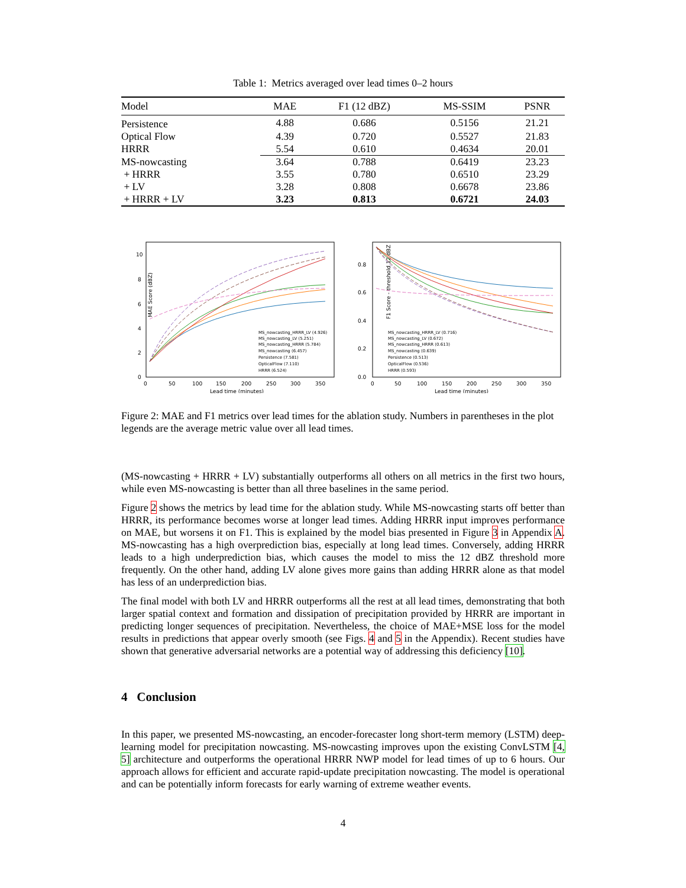Table 1: Metrics averaged over lead times 0–2 hours
| Model | MAE | F1 (12 dBZ) | MS-SSIM | PSNR |
| --- | --- | --- | --- | --- |
| Persistence | 4.88 | 0.686 | 0.5156 | 21.21 |
| Optical Flow | 4.39 | 0.720 | 0.5527 | 21.83 |
| HRRR | 5.54 | 0.610 | 0.4634 | 20.01 |
| MS-nowcasting | 3.64 | 0.788 | 0.6419 | 23.23 |
| + HRRR | 3.55 | 0.780 | 0.6510 | 23.29 |
| + LV | 3.28 | 0.808 | 0.6678 | 23.86 |
| + HRRR + LV | 3.23 | 0.813 | 0.6721 | 24.03 |
MAE Score (dBZ)
10
8
6
4
2
0
0
50
100
150
200
250
300
350
Lead time (minutes)
MS_nowcasting_HRRR_LV (4.926)
MS_nowcasting_LV (5.251)
MS_nowcasting_HRRR (5.784)
MS_nowcasting (6.457)
Persistence (7.581)
OpticalFlow (7.110)
HRRR (6.524)
F1 Score - threshold 12 dBZ
0.8
0.6
0.4
0.2
0.0
0
50
100
150
200
250
300
350
Lead time (minutes)
MS_nowcasting_HRRR_LV (0.716)
MS_nowcasting_LV (0.672)
MS_nowcasting_HRRR (0.613)
MS_nowcasting (0.639)
Persistence (0.513)
OpticalFlow (0.536)
HRRR (0.593)
Figure 2: MAE and F1 metrics over lead times for the ablation study. Numbers in parentheses in the plot legends are the average metric value over all lead times.
(MS-nowcasting + HRRR + LV) substantially outperforms all others on all metrics in the first two hours, while even MS-nowcasting is better than all three baselines in the same period.
Figure 2 shows the metrics by lead time for the ablation study. While MS-nowcasting starts off better than HRRR, its performance becomes worse at longer lead times. Adding HRRR input improves performance on MAE, but worsens it on F1. This is explained by the model bias presented in Figure 3 in Appendix A. MS-nowcasting has a high overprediction bias, especially at long lead times. Conversely, adding HRRR leads to a high underprediction bias, which causes the model to miss the 12 dBZ threshold more frequently. On the other hand, adding LV alone gives more gains than adding HRRR alone as that model has less of an underprediction bias.
The final model with both LV and HRRR outperforms all the rest at all lead times, demonstrating that both larger spatial context and formation and dissipation of precipitation provided by HRRR are important in predicting longer sequences of precipitation. Nevertheless, the choice of MAE+MSE loss for the model results in predictions that appear overly smooth (see Figs. 4 and 5 in the Appendix). Recent studies have shown that generative adversarial networks are a potential way of addressing this deficiency [10].
4 Conclusion
In this paper, we presented MS-nowcasting, an encoder-forecaster long short-term memory (LSTM) deep-learning model for precipitation nowcasting. MS-nowcasting improves upon the existing ConvLSTM [4, 5] architecture and outperforms the operational HRRR NWP model for lead times of up to 6 hours. Our approach allows for efficient and accurate rapid-update precipitation nowcasting. The model is operational and can be potentially inform forecasts for early warning of extreme weather events.
4